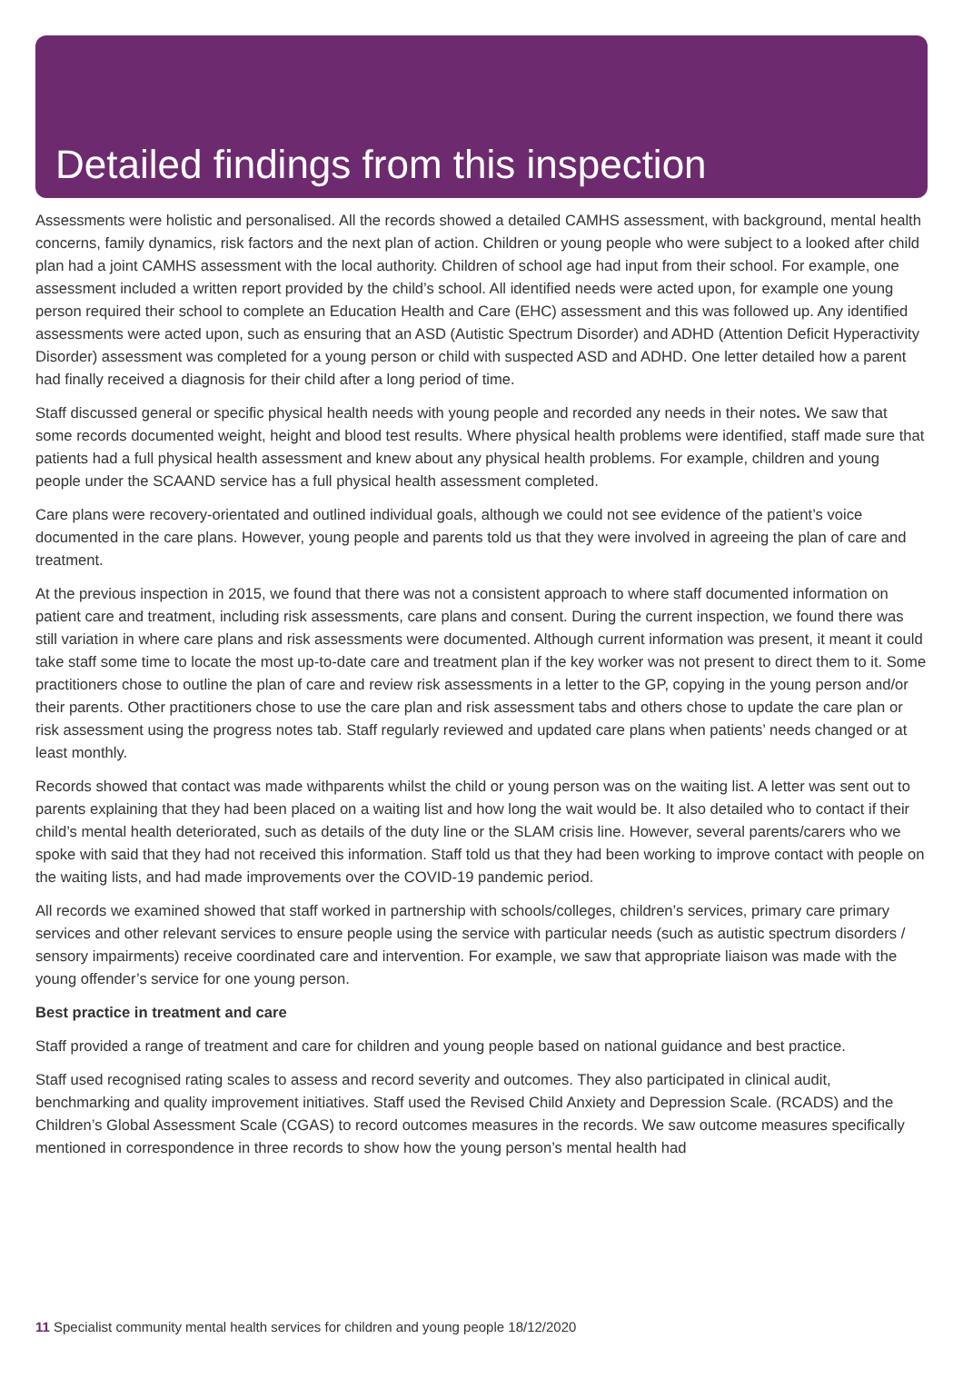Detailed findings from this inspection
Assessments were holistic and personalised. All the records showed a detailed CAMHS assessment, with background, mental health concerns, family dynamics, risk factors and the next plan of action. Children or young people who were subject to a looked after child plan had a joint CAMHS assessment with the local authority. Children of school age had input from their school. For example, one assessment included a written report provided by the child’s school. All identified needs were acted upon, for example one young person required their school to complete an Education Health and Care (EHC) assessment and this was followed up. Any identified assessments were acted upon, such as ensuring that an ASD (Autistic Spectrum Disorder) and ADHD (Attention Deficit Hyperactivity Disorder) assessment was completed for a young person or child with suspected ASD and ADHD. One letter detailed how a parent had finally received a diagnosis for their child after a long period of time.
Staff discussed general or specific physical health needs with young people and recorded any needs in their notes. We saw that some records documented weight, height and blood test results. Where physical health problems were identified, staff made sure that patients had a full physical health assessment and knew about any physical health problems. For example, children and young people under the SCAAND service has a full physical health assessment completed.
Care plans were recovery-orientated and outlined individual goals, although we could not see evidence of the patient’s voice documented in the care plans. However, young people and parents told us that they were involved in agreeing the plan of care and treatment.
At the previous inspection in 2015, we found that there was not a consistent approach to where staff documented information on patient care and treatment, including risk assessments, care plans and consent. During the current inspection, we found there was still variation in where care plans and risk assessments were documented. Although current information was present, it meant it could take staff some time to locate the most up-to-date care and treatment plan if the key worker was not present to direct them to it. Some practitioners chose to outline the plan of care and review risk assessments in a letter to the GP, copying in the young person and/or their parents. Other practitioners chose to use the care plan and risk assessment tabs and others chose to update the care plan or risk assessment using the progress notes tab. Staff regularly reviewed and updated care plans when patients’ needs changed or at least monthly.
Records showed that contact was made withparents whilst the child or young person was on the waiting list. A letter was sent out to parents explaining that they had been placed on a waiting list and how long the wait would be. It also detailed who to contact if their child’s mental health deteriorated, such as details of the duty line or the SLAM crisis line. However, several parents/carers who we spoke with said that they had not received this information. Staff told us that they had been working to improve contact with people on the waiting lists, and had made improvements over the COVID-19 pandemic period.
All records we examined showed that staff worked in partnership with schools/colleges, children’s services, primary care primary services and other relevant services to ensure people using the service with particular needs (such as autistic spectrum disorders / sensory impairments) receive coordinated care and intervention. For example, we saw that appropriate liaison was made with the young offender’s service for one young person.
Best practice in treatment and care
Staff provided a range of treatment and care for children and young people based on national guidance and best practice.
Staff used recognised rating scales to assess and record severity and outcomes. They also participated in clinical audit, benchmarking and quality improvement initiatives. Staff used the Revised Child Anxiety and Depression Scale. (RCADS) and the Children’s Global Assessment Scale (CGAS) to record outcomes measures in the records. We saw outcome measures specifically mentioned in correspondence in three records to show how the young person’s mental health had
11 Specialist community mental health services for children and young people 18/12/2020